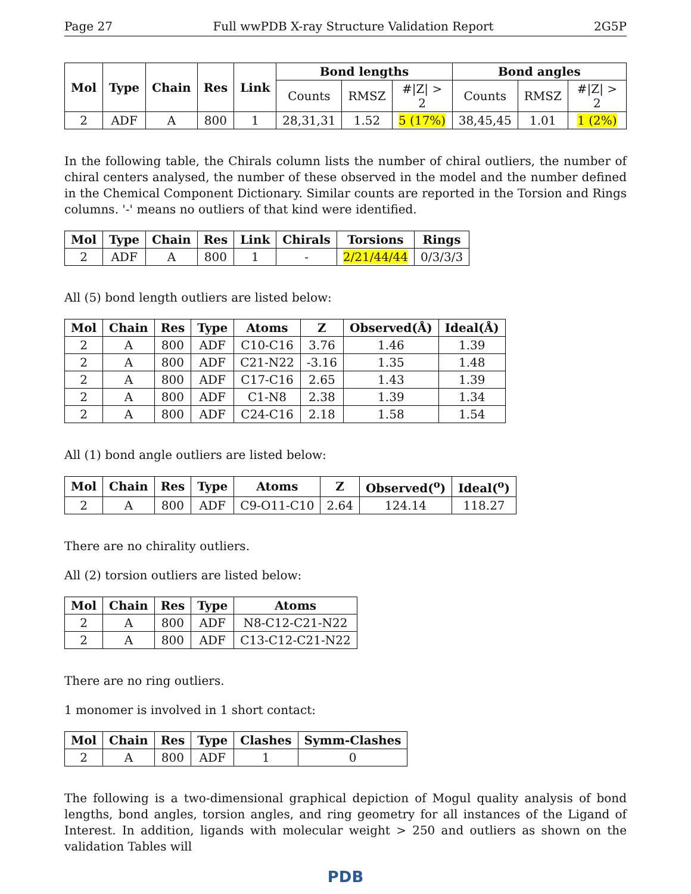Page 27 Full wwPDB X-ray Structure Validation Report 2G5P
| Mol | Type | Chain | Res | Link | Bond lengths | | | Bond angles | | |
| --- | --- | --- | --- | --- | --- | --- | --- | --- | --- | --- |
| | | | | | Counts | RMSZ | #/Z/ > 2 | Counts | RMSZ | #/Z/ > 2 |
| 2 | ADF | A | 800 | 1 | 28,31,31 | 1.52 | 5 (17%) | 38,45,45 | 1.01 | 1 (2%) |
In the following table, the Chirals column lists the number of chiral outliers, the number of chiral centers analysed, the number of these observed in the model and the number defined in the Chemical Component Dictionary. Similar counts are reported in the Torsion and Rings columns. '-' means no outliers of that kind were identified.
| Mol | Type | Chain | Res | Link | Chirals | Torsions | Rings |
| --- | --- | --- | --- | --- | --- | --- | --- |
| 2 | ADF | A | 800 | 1 | - | 2/21/44/44 | 0/3/3/3 |
All (5) bond length outliers are listed below:
| Mol | Chain | Res | Type | Atoms | Z | Observed(Å) | Ideal(Å) |
| --- | --- | --- | --- | --- | --- | --- | --- |
| 2 | A | 800 | ADF | C10-C16 | 3.76 | 1.46 | 1.39 |
| 2 | A | 800 | ADF | C21-N22 | -3.16 | 1.35 | 1.48 |
| 2 | A | 800 | ADF | C17-C16 | 2.65 | 1.43 | 1.39 |
| 2 | A | 800 | ADF | C1-N8 | 2.38 | 1.39 | 1.34 |
| 2 | A | 800 | ADF | C24-C16 | 2.18 | 1.58 | 1.54 |
All (1) bond angle outliers are listed below:
| Mol | Chain | Res | Type | Atoms | Z | Observed(<sup>o</sup>) | Ideal(<sup>o</sup>) |
| --- | --- | --- | --- | --- | --- | --- | --- |
| 2 | A | 800 | ADF | C9-O11-C10 | 2.64 | 124.14 | 118.27 |
There are no chirality outliers.
All (2) torsion outliers are listed below:
| Mol | Chain | Res | Type | Atoms |
| --- | --- | --- | --- | --- |
| 2 | A | 800 | ADF | N8-C12-C21-N22 |
| 2 | A | 800 | ADF | C13-C12-C21-N22 |
There are no ring outliers.
1 monomer is involved in 1 short contact:
| Mol | Chain | Res | Type | Clashes | Symm-Clashes |
| --- | --- | --- | --- | --- | --- |
| 2 | A | 800 | ADF | 1 | 0 |
The following is a two-dimensional graphical depiction of Mogul quality analysis of bond lengths, bond angles, torsion angles, and ring geometry for all instances of the Ligand of Interest. In addition, ligands with molecular weight > 250 and outliers as shown on the validation Tables will
PDB